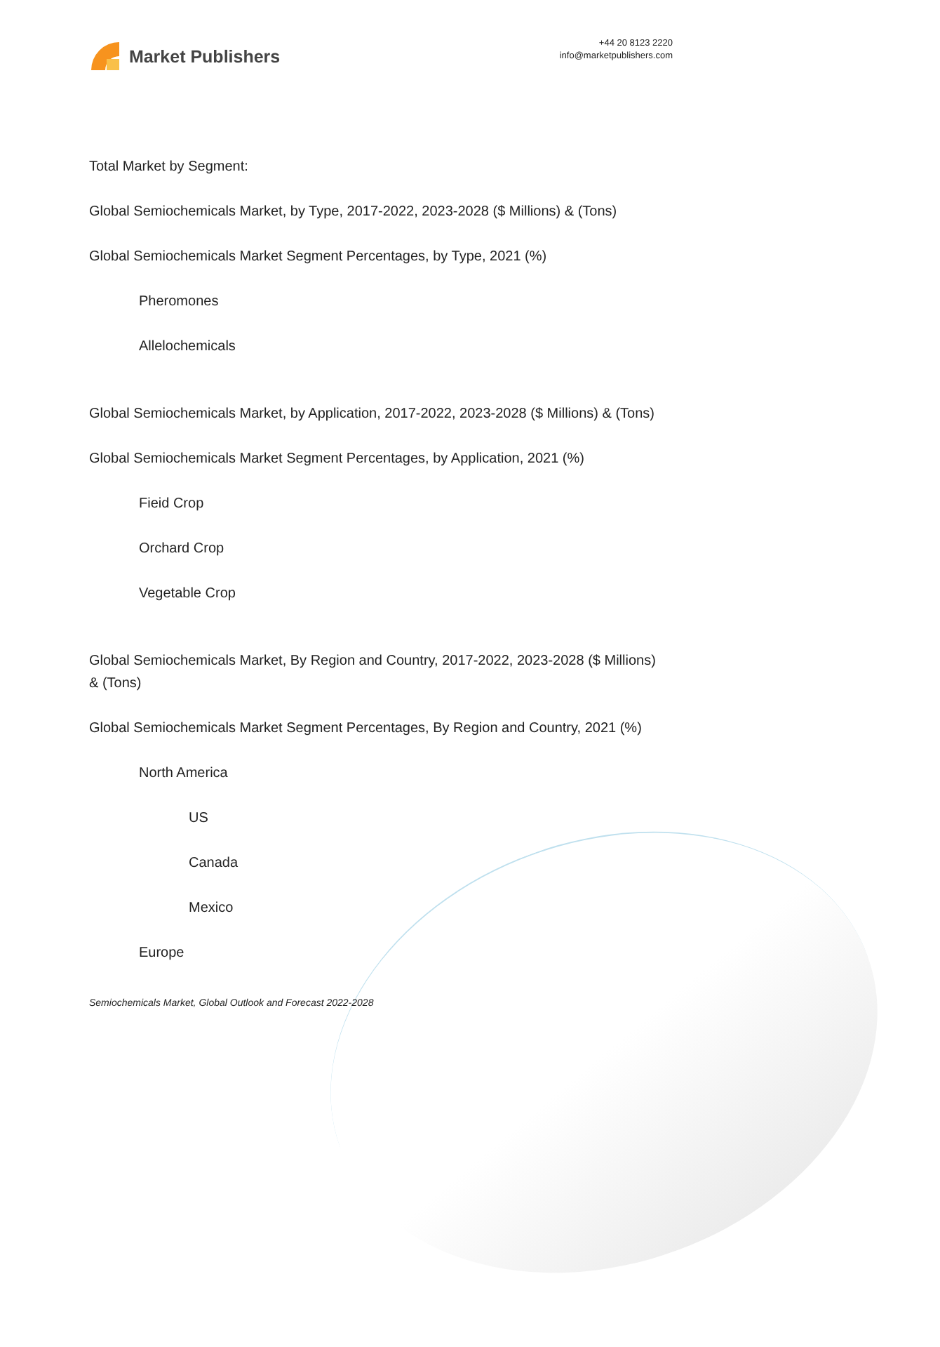Market Publishers
+44 20 8123 2220
info@marketpublishers.com
Total Market by Segment:
Global Semiochemicals Market, by Type, 2017-2022, 2023-2028 ($ Millions) & (Tons)
Global Semiochemicals Market Segment Percentages, by Type, 2021 (%)
Pheromones
Allelochemicals
Global Semiochemicals Market, by Application, 2017-2022, 2023-2028 ($ Millions) & (Tons)
Global Semiochemicals Market Segment Percentages, by Application, 2021 (%)
Fieid Crop
Orchard Crop
Vegetable Crop
Global Semiochemicals Market, By Region and Country, 2017-2022, 2023-2028 ($ Millions) & (Tons)
Global Semiochemicals Market Segment Percentages, By Region and Country, 2021 (%)
North America
US
Canada
Mexico
Europe
Semiochemicals Market, Global Outlook and Forecast 2022-2028